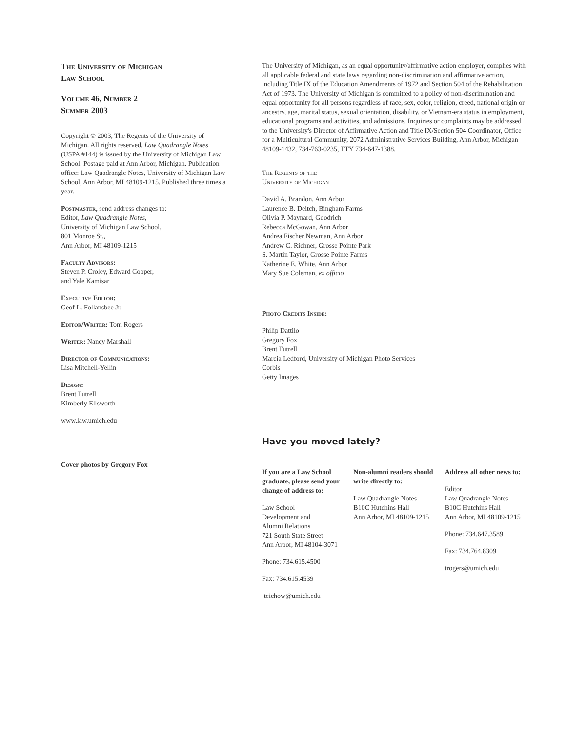The University of Michigan
Law School
Volume 46, Number 2
Summer 2003
Copyright © 2003, The Regents of the University of Michigan. All rights reserved. Law Quadrangle Notes (USPA #144) is issued by the University of Michigan Law School. Postage paid at Ann Arbor, Michigan. Publication office: Law Quadrangle Notes, University of Michigan Law School, Ann Arbor, MI 48109-1215. Published three times a year.
Postmaster, send address changes to:
Editor, Law Quadrangle Notes,
University of Michigan Law School,
801 Monroe St.,
Ann Arbor, MI 48109-1215
Faculty Advisors:
Steven P. Croley, Edward Cooper,
and Yale Kamisar
Executive Editor:
Geof L. Follansbee Jr.
Editor/Writer: Tom Rogers
Writer: Nancy Marshall
Director of Communications:
Lisa Mitchell-Yellin
Design:
Brent Futrell
Kimberly Ellsworth
www.law.umich.edu
Cover photos by Gregory Fox
The University of Michigan, as an equal opportunity/affirmative action employer, complies with all applicable federal and state laws regarding non-discrimination and affirmative action, including Title IX of the Education Amendments of 1972 and Section 504 of the Rehabilitation Act of 1973. The University of Michigan is committed to a policy of non-discrimination and equal opportunity for all persons regardless of race, sex, color, religion, creed, national origin or ancestry, age, marital status, sexual orientation, disability, or Vietnam-era status in employment, educational programs and activities, and admissions. Inquiries or complaints may be addressed to the University's Director of Affirmative Action and Title IX/Section 504 Coordinator, Office for a Multicultural Community, 2072 Administrative Services Building, Ann Arbor, Michigan 48109-1432, 734-763-0235, TTY 734-647-1388.
The Regents of the
University of Michigan
David A. Brandon, Ann Arbor
Laurence B. Deitch, Bingham Farms
Olivia P. Maynard, Goodrich
Rebecca McGowan, Ann Arbor
Andrea Fischer Newman, Ann Arbor
Andrew C. Richner, Grosse Pointe Park
S. Martin Taylor, Grosse Pointe Farms
Katherine E. White, Ann Arbor
Mary Sue Coleman, ex officio
Photo Credits Inside:
Philip Dattilo
Gregory Fox
Brent Futrell
Marcia Ledford, University of Michigan Photo Services
Corbis
Getty Images
Have you moved lately?
If you are a Law School graduate, please send your change of address to:
Law School
Development and
Alumni Relations
721 South State Street
Ann Arbor, MI 48104-3071
Phone: 734.615.4500
Fax: 734.615.4539
jteichow@umich.edu
Non-alumni readers should write directly to:
Law Quadrangle Notes
B10C Hutchins Hall
Ann Arbor, MI 48109-1215
Address all other news to:
Editor
Law Quadrangle Notes
B10C Hutchins Hall
Ann Arbor, MI 48109-1215
Phone: 734.647.3589
Fax: 734.764.8309
trogers@umich.edu